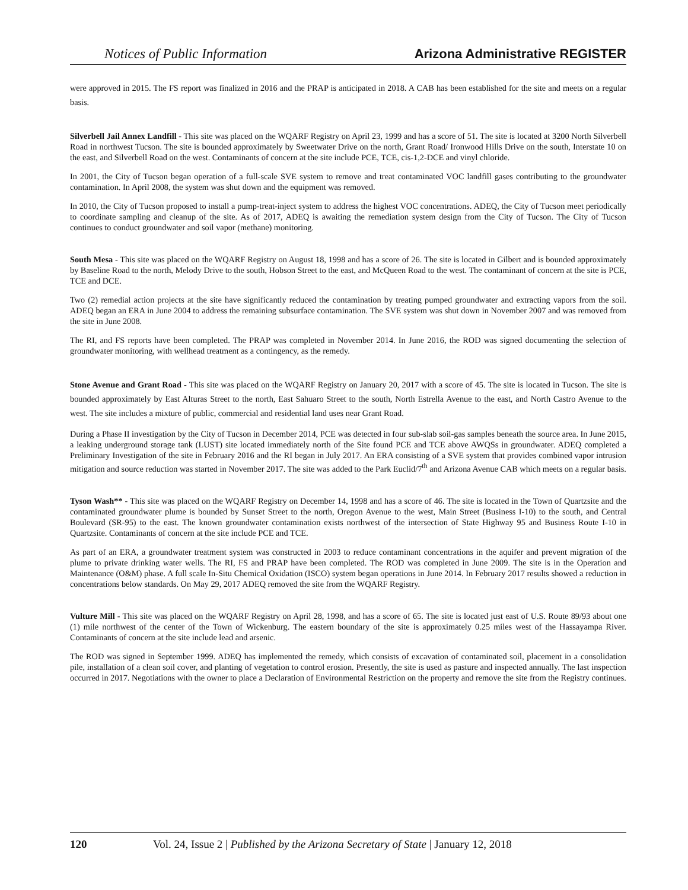Notices of Public Information Arizona Administrative REGISTER
were approved in 2015. The FS report was finalized in 2016 and the PRAP is anticipated in 2018. A CAB has been established for the site and meets on a regular basis.
Silverbell Jail Annex Landfill - This site was placed on the WQARF Registry on April 23, 1999 and has a score of 51. The site is located at 3200 North Silverbell Road in northwest Tucson. The site is bounded approximately by Sweetwater Drive on the north, Grant Road/ Ironwood Hills Drive on the south, Interstate 10 on the east, and Silverbell Road on the west. Contaminants of concern at the site include PCE, TCE, cis-1,2-DCE and vinyl chloride.
In 2001, the City of Tucson began operation of a full-scale SVE system to remove and treat contaminated VOC landfill gases contributing to the groundwater contamination. In April 2008, the system was shut down and the equipment was removed.
In 2010, the City of Tucson proposed to install a pump-treat-inject system to address the highest VOC concentrations. ADEQ, the City of Tucson meet periodically to coordinate sampling and cleanup of the site. As of 2017, ADEQ is awaiting the remediation system design from the City of Tucson. The City of Tucson continues to conduct groundwater and soil vapor (methane) monitoring.
South Mesa - This site was placed on the WQARF Registry on August 18, 1998 and has a score of 26. The site is located in Gilbert and is bounded approximately by Baseline Road to the north, Melody Drive to the south, Hobson Street to the east, and McQueen Road to the west. The contaminant of concern at the site is PCE, TCE and DCE.
Two (2) remedial action projects at the site have significantly reduced the contamination by treating pumped groundwater and extracting vapors from the soil. ADEQ began an ERA in June 2004 to address the remaining subsurface contamination. The SVE system was shut down in November 2007 and was removed from the site in June 2008.
The RI, and FS reports have been completed. The PRAP was completed in November 2014. In June 2016, the ROD was signed documenting the selection of groundwater monitoring, with wellhead treatment as a contingency, as the remedy.
Stone Avenue and Grant Road - This site was placed on the WQARF Registry on January 20, 2017 with a score of 45. The site is located in Tucson. The site is bounded approximately by East Alturas Street to the north, East Sahuaro Street to the south, North Estrella Avenue to the east, and North Castro Avenue to the west. The site includes a mixture of public, commercial and residential land uses near Grant Road.
During a Phase II investigation by the City of Tucson in December 2014, PCE was detected in four sub-slab soil-gas samples beneath the source area. In June 2015, a leaking underground storage tank (LUST) site located immediately north of the Site found PCE and TCE above AWQSs in groundwater. ADEQ completed a Preliminary Investigation of the site in February 2016 and the RI began in July 2017. An ERA consisting of a SVE system that provides combined vapor intrusion mitigation and source reduction was started in November 2017. The site was added to the Park Euclid/7<sup>th</sup> and Arizona Avenue CAB which meets on a regular basis.
Tyson Wash** - This site was placed on the WQARF Registry on December 14, 1998 and has a score of 46. The site is located in the Town of Quartzsite and the contaminated groundwater plume is bounded by Sunset Street to the north, Oregon Avenue to the west, Main Street (Business I-10) to the south, and Central Boulevard (SR-95) to the east. The known groundwater contamination exists northwest of the intersection of State Highway 95 and Business Route I-10 in Quartzsite. Contaminants of concern at the site include PCE and TCE.
As part of an ERA, a groundwater treatment system was constructed in 2003 to reduce contaminant concentrations in the aquifer and prevent migration of the plume to private drinking water wells. The RI, FS and PRAP have been completed. The ROD was completed in June 2009. The site is in the Operation and Maintenance (O&M) phase. A full scale In-Situ Chemical Oxidation (ISCO) system began operations in June 2014. In February 2017 results showed a reduction in concentrations below standards. On May 29, 2017 ADEQ removed the site from the WQARF Registry.
Vulture Mill - This site was placed on the WQARF Registry on April 28, 1998, and has a score of 65. The site is located just east of U.S. Route 89/93 about one (1) mile northwest of the center of the Town of Wickenburg. The eastern boundary of the site is approximately 0.25 miles west of the Hassayampa River. Contaminants of concern at the site include lead and arsenic.
The ROD was signed in September 1999. ADEQ has implemented the remedy, which consists of excavation of contaminated soil, placement in a consolidation pile, installation of a clean soil cover, and planting of vegetation to control erosion. Presently, the site is used as pasture and inspected annually. The last inspection occurred in 2017. Negotiations with the owner to place a Declaration of Environmental Restriction on the property and remove the site from the Registry continues.
120 Vol. 24, Issue 2 | Published by the Arizona Secretary of State | January 12, 2018